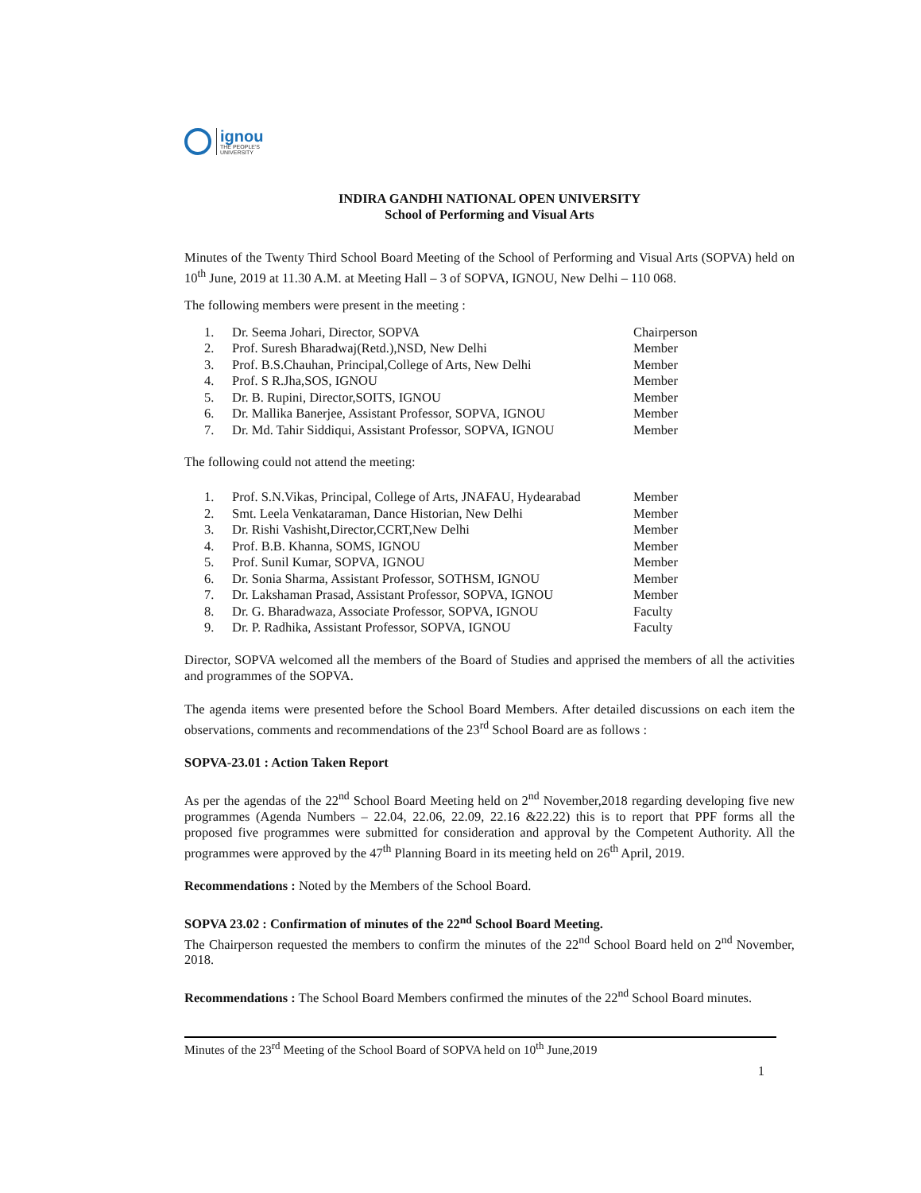ignou
THE PEOPLE'S
UNIVERSITY
INDIRA GANDHI NATIONAL OPEN UNIVERSITY
School of Performing and Visual Arts
Minutes of the Twenty Third School Board Meeting of the School of Performing and Visual Arts (SOPVA) held on 10<sup>th</sup> June, 2019 at 11.30 A.M. at Meeting Hall – 3 of SOPVA, IGNOU, New Delhi – 110 068.
The following members were present in the meeting :
| 1. | Dr. Seema Johari, Director, SOPVA | Chairperson |
| 2. | Prof. Suresh Bharadwaj(Retd.),NSD, New Delhi | Member |
| 3. | Prof. B.S.Chauhan, Principal,College of Arts, New Delhi | Member |
| 4. | Prof. S R.Jha,SOS, IGNOU | Member |
| 5. | Dr. B. Rupini, Director,SOITS, IGNOU | Member |
| 6. | Dr. Mallika Banerjee, Assistant Professor, SOPVA, IGNOU | Member |
| 7. | Dr. Md. Tahir Siddiqui, Assistant Professor, SOPVA, IGNOU | Member |
The following could not attend the meeting:
| 1. | Prof. S.N.Vikas, Principal, College of Arts, JNAFAU, Hydearabad | Member |
| 2. | Smt. Leela Venkataraman, Dance Historian, New Delhi | Member |
| 3. | Dr. Rishi Vashisht,Director,CCRT,New Delhi | Member |
| 4. | Prof. B.B. Khanna, SOMS, IGNOU | Member |
| 5. | Prof. Sunil Kumar, SOPVA, IGNOU | Member |
| 6. | Dr. Sonia Sharma, Assistant Professor, SOTHSM, IGNOU | Member |
| 7. | Dr. Lakshaman Prasad, Assistant Professor, SOPVA, IGNOU | Member |
| 8. | Dr. G. Bharadwaza, Associate Professor, SOPVA, IGNOU | Faculty |
| 9. | Dr. P. Radhika, Assistant Professor, SOPVA, IGNOU | Faculty |
Director, SOPVA welcomed all the members of the Board of Studies and apprised the members of all the activities and programmes of the SOPVA.
The agenda items were presented before the School Board Members. After detailed discussions on each item the observations, comments and recommendations of the 23<sup>rd</sup> School Board are as follows :
SOPVA-23.01 : Action Taken Report
As per the agendas of the 22<sup>nd</sup> School Board Meeting held on 2<sup>nd</sup> November,2018 regarding developing five new programmes (Agenda Numbers – 22.04, 22.06, 22.09, 22.16 &22.22) this is to report that PPF forms all the proposed five programmes were submitted for consideration and approval by the Competent Authority. All the programmes were approved by the 47<sup>th</sup> Planning Board in its meeting held on 26<sup>th</sup> April, 2019.
Recommendations : Noted by the Members of the School Board.
SOPVA 23.02 : Confirmation of minutes of the 22<sup>nd</sup> School Board Meeting.
The Chairperson requested the members to confirm the minutes of the 22<sup>nd</sup> School Board held on 2<sup>nd</sup> November, 2018.
Recommendations : The School Board Members confirmed the minutes of the 22<sup>nd</sup> School Board minutes.
Minutes of the 23<sup>rd</sup> Meeting of the School Board of SOPVA held on 10<sup>th</sup> June,2019
1